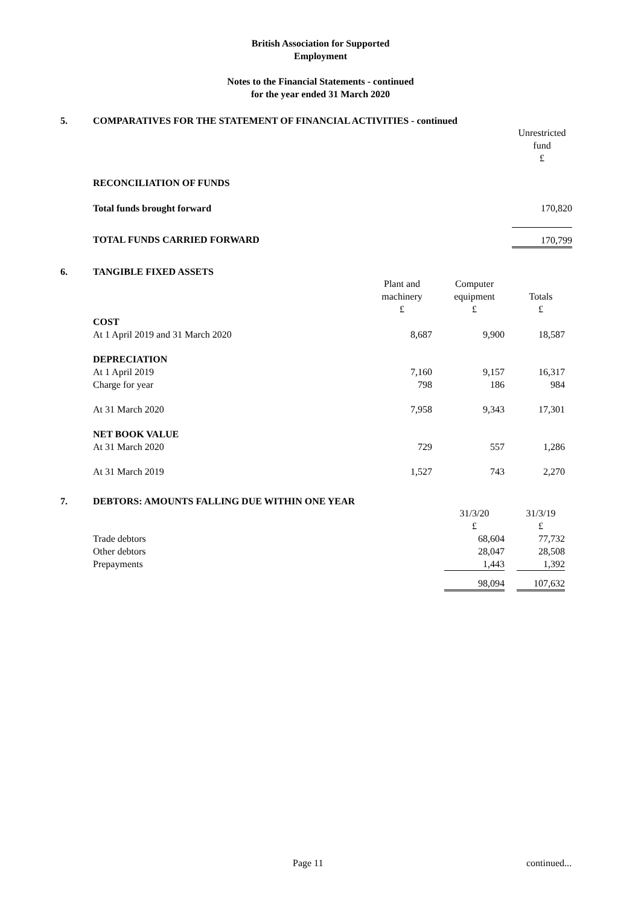British Association for Supported
Employment
Notes to the Financial Statements - continued
for the year ended 31 March 2020
5. COMPARATIVES FOR THE STATEMENT OF FINANCIAL ACTIVITIES - continued
| | Unrestricted fund £ |
| RECONCILIATION OF FUNDS | |
| Total funds brought forward | 170,820 |
| TOTAL FUNDS CARRIED FORWARD | 170,799 |
6. TANGIBLE FIXED ASSETS
| | Plant and machinery £ | | Computer equipment £ | | Totals £ |
| COST | | | | | |
| At 1 April 2019 and 31 March 2020 | 8,687 | | 9,900 | | 18,587 |
| DEPRECIATION | | | | | |
| At 1 April 2019 | 7,160 | | 9,157 | | 16,317 |
| Charge for year | 798 | | 186 | | 984 |
| At 31 March 2020 | 7,958 | | 9,343 | | 17,301 |
| NET BOOK VALUE | | | | | |
| At 31 March 2020 | 729 | | 557 | | 1,286 |
| At 31 March 2019 | 1,527 | | 743 | | 2,270 |
7. DEBTORS: AMOUNTS FALLING DUE WITHIN ONE YEAR
| | 31/3/20 £ | | 31/3/19 £ |
| Trade debtors | 68,604 | | 77,732 |
| Other debtors | 28,047 | | 28,508 |
| Prepayments | 1,443 | | 1,392 |
| | 98,094 | | 107,632 |
Page 11 continued...